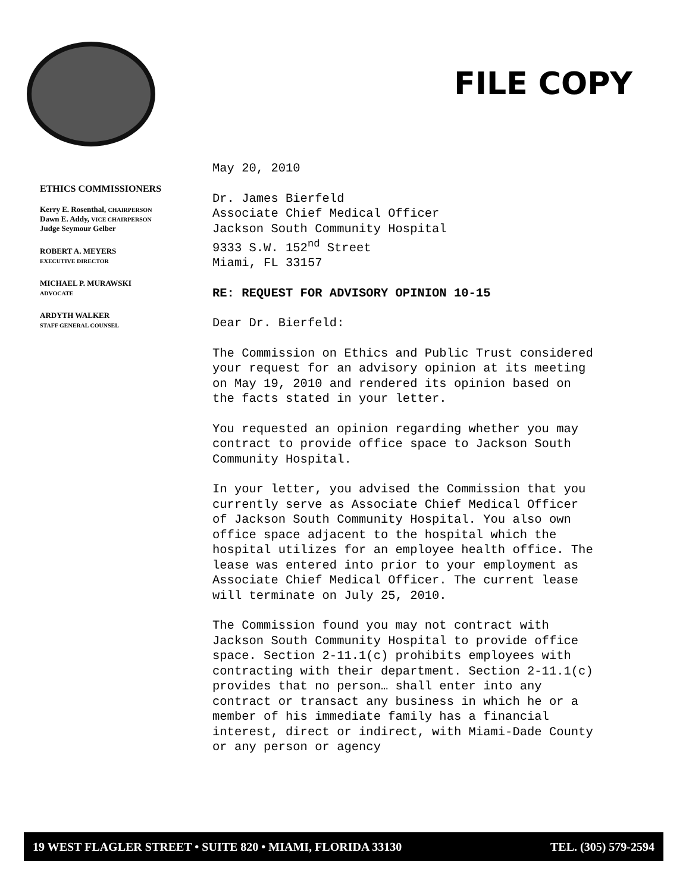FILE COPY
ETHICS COMMISSIONERS
Kerry E. Rosenthal, CHAIRPERSON
Dawn E. Addy, VICE CHAIRPERSON
Judge Seymour Gelber
ROBERT A. MEYERS
EXECUTIVE DIRECTOR
MICHAEL P. MURAWSKI
ADVOCATE
ARDYTH WALKER
STAFF GENERAL COUNSEL
May 20, 2010
Dr. James Bierfeld
Associate Chief Medical Officer
Jackson South Community Hospital
9333 S.W. 152<sup>nd</sup> Street
Miami, FL 33157
RE: REQUEST FOR ADVISORY OPINION 10-15
Dear Dr. Bierfeld:
The Commission on Ethics and Public Trust considered your request for an advisory opinion at its meeting on May 19, 2010 and rendered its opinion based on the facts stated in your letter.
You requested an opinion regarding whether you may contract to provide office space to Jackson South Community Hospital.
In your letter, you advised the Commission that you currently serve as Associate Chief Medical Officer of Jackson South Community Hospital. You also own office space adjacent to the hospital which the hospital utilizes for an employee health office. The lease was entered into prior to your employment as Associate Chief Medical Officer. The current lease will terminate on July 25, 2010.
The Commission found you may not contract with Jackson South Community Hospital to provide office space. Section 2-11.1(c) prohibits employees with contracting with their department. Section 2-11.1(c) provides that no person… shall enter into any contract or transact any business in which he or a member of his immediate family has a financial interest, direct or indirect, with Miami-Dade County or any person or agency
19 WEST FLAGLER STREET • SUITE 820 • MIAMI, FLORIDA 33130 TEL. (305) 579-2594